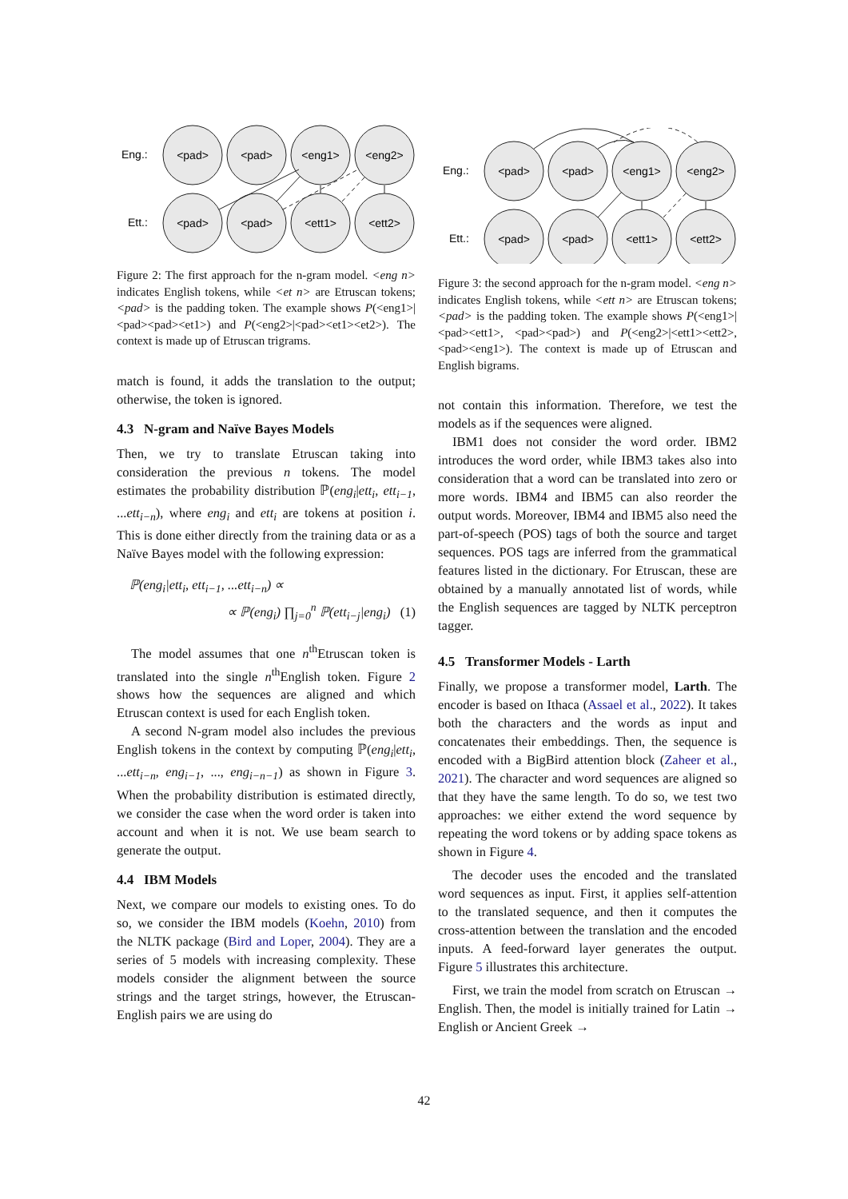Eng.:
Ett.:
<pad>
<pad>
<eng1>
<eng2>
<pad>
<pad>
<ett1>
<ett2>
Figure 2: The first approach for the n-gram model. <eng n> indicates English tokens, while <et n> are Etruscan tokens; <pad> is the padding token. The example shows P(<eng1>|<pad><pad><et1>) and P(<eng2>|<pad><et1><et2>). The context is made up of Etruscan trigrams.
match is found, it adds the translation to the output; otherwise, the token is ignored.
4.3 N-gram and Naïve Bayes Models
Then, we try to translate Etruscan taking into consideration the previous n tokens. The model estimates the probability distribution ℙ(eng<sub>i</sub>|ett<sub>i</sub>, ett<sub>i−1</sub>, ...ett<sub>i−n</sub>), where eng<sub>i</sub> and ett<sub>i</sub> are tokens at position i. This is done either directly from the training data or as a Naïve Bayes model with the following expression:
ℙ(eng<sub>i</sub>|ett<sub>i</sub>, ett<sub>i−1</sub>, ...ett<sub>i−n</sub>) ∝
∝ ℙ(eng<sub>i</sub>) ∏<sub>j=0</sub><sup>n</sup> ℙ(ett<sub>i−j</sub>|eng<sub>i</sub>) (1)
The model assumes that one n<sup>th</sup>Etruscan token is translated into the single n<sup>th</sup>English token. Figure 2 shows how the sequences are aligned and which Etruscan context is used for each English token.
A second N-gram model also includes the previous English tokens in the context by computing ℙ(eng<sub>i</sub>|ett<sub>i</sub>, ...ett<sub>i−n</sub>, eng<sub>i−1</sub>, ..., eng<sub>i−n−1</sub>) as shown in Figure 3. When the probability distribution is estimated directly, we consider the case when the word order is taken into account and when it is not. We use beam search to generate the output.
4.4 IBM Models
Next, we compare our models to existing ones. To do so, we consider the IBM models (Koehn, 2010) from the NLTK package (Bird and Loper, 2004). They are a series of 5 models with increasing complexity. These models consider the alignment between the source strings and the target strings, however, the Etruscan-English pairs we are using do
Eng.:
Ett.:
<pad>
<pad>
<eng1>
<eng2>
<pad>
<pad>
<ett1>
<ett2>
Figure 3: the second approach for the n-gram model. <eng n> indicates English tokens, while <ett n> are Etruscan tokens; <pad> is the padding token. The example shows P(<eng1>|<pad><ett1>, <pad><pad>) and P(<eng2>|<ett1><ett2>, <pad><eng1>). The context is made up of Etruscan and English bigrams.
not contain this information. Therefore, we test the models as if the sequences were aligned.
IBM1 does not consider the word order. IBM2 introduces the word order, while IBM3 takes also into consideration that a word can be translated into zero or more words. IBM4 and IBM5 can also reorder the output words. Moreover, IBM4 and IBM5 also need the part-of-speech (POS) tags of both the source and target sequences. POS tags are inferred from the grammatical features listed in the dictionary. For Etruscan, these are obtained by a manually annotated list of words, while the English sequences are tagged by NLTK perceptron tagger.
4.5 Transformer Models - Larth
Finally, we propose a transformer model, Larth. The encoder is based on Ithaca (Assael et al., 2022). It takes both the characters and the words as input and concatenates their embeddings. Then, the sequence is encoded with a BigBird attention block (Zaheer et al., 2021). The character and word sequences are aligned so that they have the same length. To do so, we test two approaches: we either extend the word sequence by repeating the word tokens or by adding space tokens as shown in Figure 4.
The decoder uses the encoded and the translated word sequences as input. First, it applies self-attention to the translated sequence, and then it computes the cross-attention between the translation and the encoded inputs. A feed-forward layer generates the output. Figure 5 illustrates this architecture.
First, we train the model from scratch on Etruscan → English. Then, the model is initially trained for Latin → English or Ancient Greek →
42